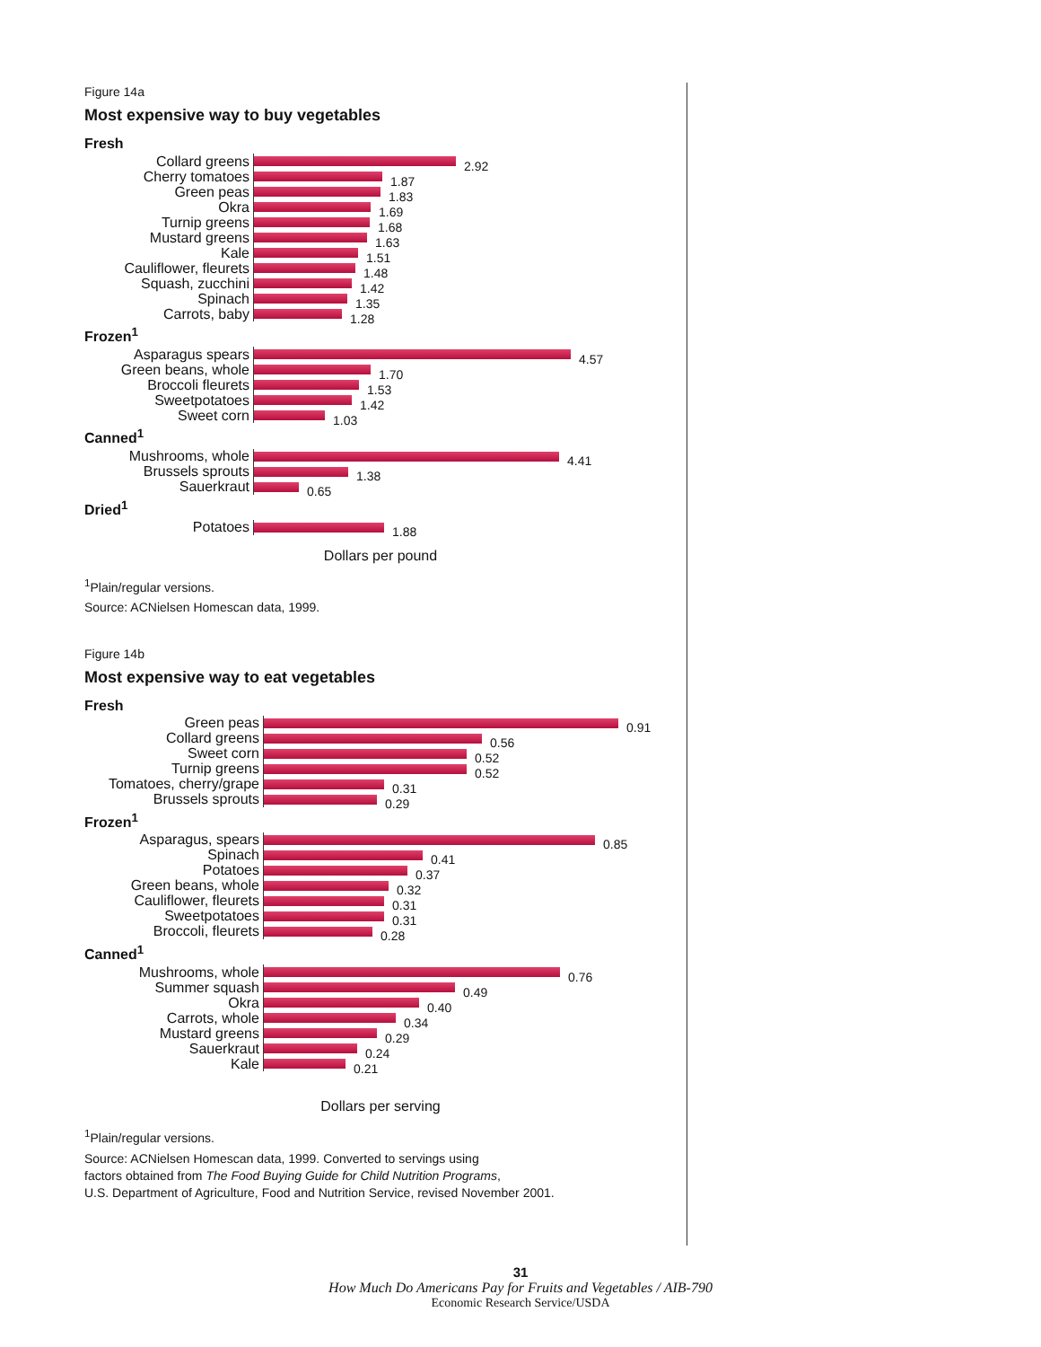Figure 14a
Most expensive way to buy vegetables
Fresh
Collard greens 2.92
Cherry tomatoes 1.87
Green peas 1.83
Okra 1.69
Turnip greens 1.68
Mustard greens 1.63
Kale 1.51
Cauliflower, fleurets 1.48
Squash, zucchini 1.42
Spinach 1.35
Carrots, baby 1.28
Frozen<sup>1</sup>
Asparagus spears 4.57
Green beans, whole 1.70
Broccoli fleurets 1.53
Sweetpotatoes 1.42
Sweet corn 1.03
Canned<sup>1</sup>
Mushrooms, whole 4.41
Brussels sprouts 1.38
Sauerkraut 0.65
Dried<sup>1</sup>
Potatoes 1.88
Dollars per pound
<sup>1</sup> Plain/regular versions.
Source: ACNielsen Homescan data, 1999.
Figure 14b
Most expensive way to eat vegetables
Fresh
Green peas 0.91
Collard greens 0.56
Sweet corn 0.52
Turnip greens 0.52
Tomatoes, cherry/grape 0.31
Brussels sprouts 0.29
Frozen<sup>1</sup>
Asparagus, spears 0.85
Spinach 0.41
Potatoes 0.37
Green beans, whole 0.32
Cauliflower, fleurets 0.31
Sweetpotatoes 0.31
Broccoli, fleurets 0.28
Canned<sup>1</sup>
Mushrooms, whole 0.76
Summer squash 0.49
Okra 0.40
Carrots, whole 0.34
Mustard greens 0.29
Sauerkraut 0.24
Kale 0.21
Dollars per serving
<sup>1</sup> Plain/regular versions.
Source: ACNielsen Homescan data, 1999. Converted to servings using
factors obtained from The Food Buying Guide for Child Nutrition Programs,
U.S. Department of Agriculture, Food and Nutrition Service, revised November 2001.
31
How Much Do Americans Pay for Fruits and Vegetables / AIB-790
Economic Research Service/USDA